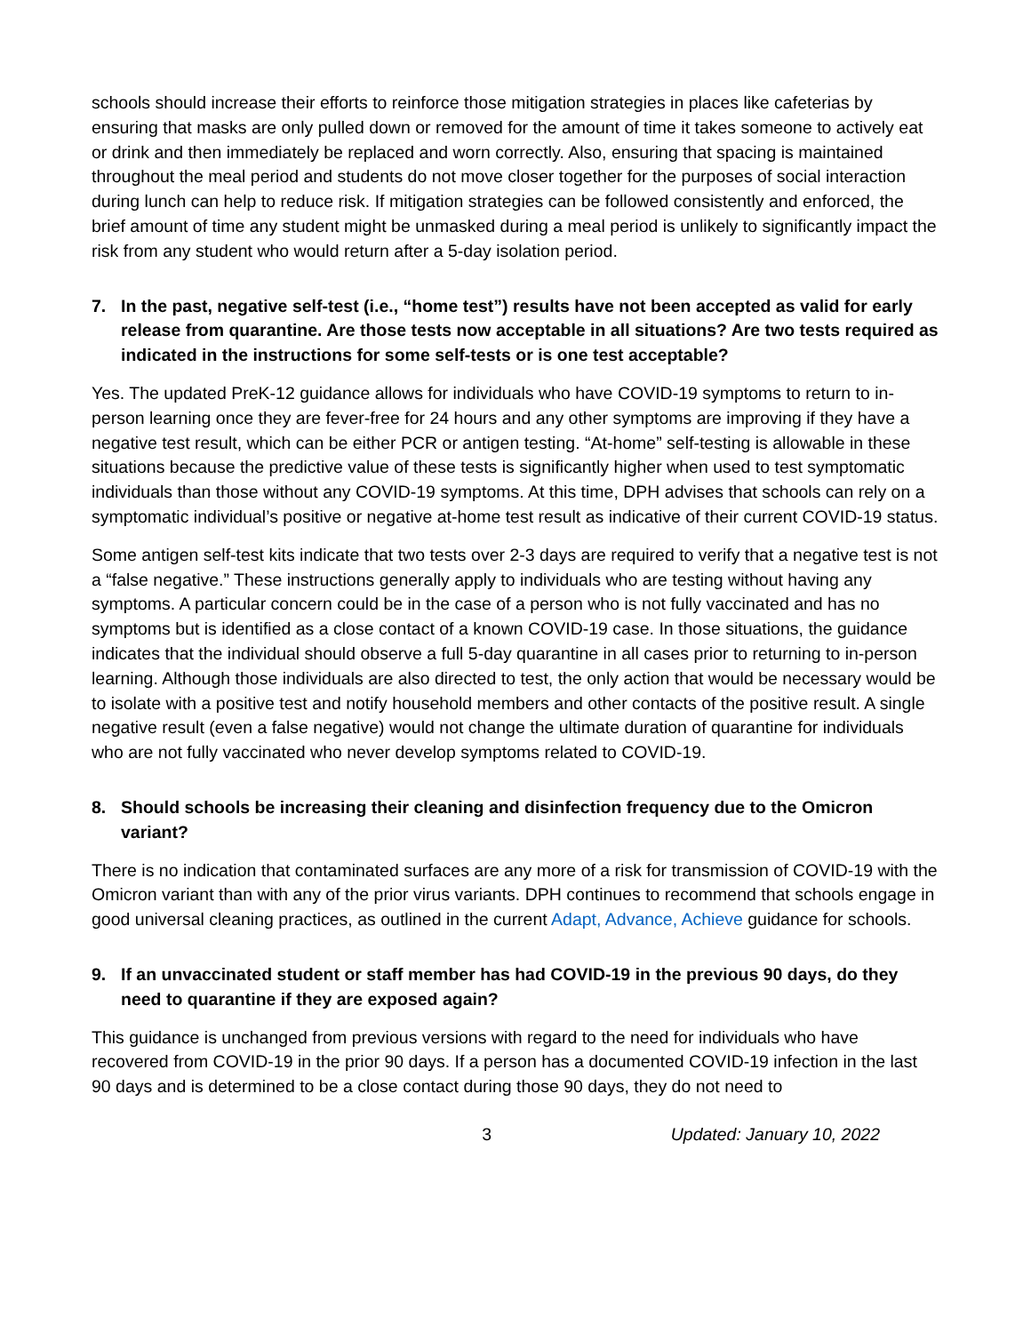schools should increase their efforts to reinforce those mitigation strategies in places like cafeterias by ensuring that masks are only pulled down or removed for the amount of time it takes someone to actively eat or drink and then immediately be replaced and worn correctly. Also, ensuring that spacing is maintained throughout the meal period and students do not move closer together for the purposes of social interaction during lunch can help to reduce risk. If mitigation strategies can be followed consistently and enforced, the brief amount of time any student might be unmasked during a meal period is unlikely to significantly impact the risk from any student who would return after a 5-day isolation period.
7. In the past, negative self-test (i.e., “home test”) results have not been accepted as valid for early release from quarantine. Are those tests now acceptable in all situations? Are two tests required as indicated in the instructions for some self-tests or is one test acceptable?
Yes. The updated PreK-12 guidance allows for individuals who have COVID-19 symptoms to return to in-person learning once they are fever-free for 24 hours and any other symptoms are improving if they have a negative test result, which can be either PCR or antigen testing. “At-home” self-testing is allowable in these situations because the predictive value of these tests is significantly higher when used to test symptomatic individuals than those without any COVID-19 symptoms. At this time, DPH advises that schools can rely on a symptomatic individual’s positive or negative at-home test result as indicative of their current COVID-19 status.
Some antigen self-test kits indicate that two tests over 2-3 days are required to verify that a negative test is not a “false negative.” These instructions generally apply to individuals who are testing without having any symptoms. A particular concern could be in the case of a person who is not fully vaccinated and has no symptoms but is identified as a close contact of a known COVID-19 case. In those situations, the guidance indicates that the individual should observe a full 5-day quarantine in all cases prior to returning to in-person learning. Although those individuals are also directed to test, the only action that would be necessary would be to isolate with a positive test and notify household members and other contacts of the positive result. A single negative result (even a false negative) would not change the ultimate duration of quarantine for individuals who are not fully vaccinated who never develop symptoms related to COVID-19.
8. Should schools be increasing their cleaning and disinfection frequency due to the Omicron variant?
There is no indication that contaminated surfaces are any more of a risk for transmission of COVID-19 with the Omicron variant than with any of the prior virus variants. DPH continues to recommend that schools engage in good universal cleaning practices, as outlined in the current Adapt, Advance, Achieve guidance for schools.
9. If an unvaccinated student or staff member has had COVID-19 in the previous 90 days, do they need to quarantine if they are exposed again?
This guidance is unchanged from previous versions with regard to the need for individuals who have recovered from COVID-19 in the prior 90 days. If a person has a documented COVID-19 infection in the last 90 days and is determined to be a close contact during those 90 days, they do not need to
3 Updated: January 10, 2022